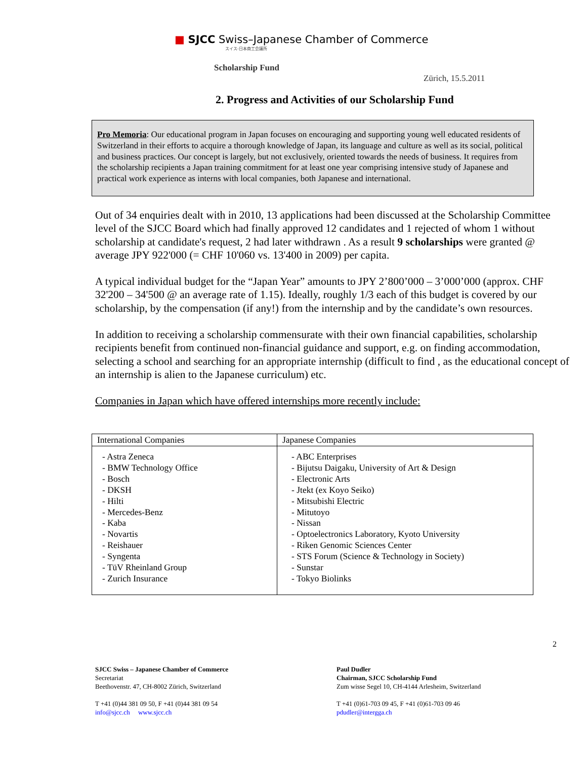■ SJCC Swiss–Japanese Chamber of Commerce
スイス-日本商工会議所
Scholarship Fund
Zürich, 15.5.2011
2. Progress and Activities of our Scholarship Fund
Pro Memoria: Our educational program in Japan focuses on encouraging and supporting young well educated residents of Switzerland in their efforts to acquire a thorough knowledge of Japan, its language and culture as well as its social, political and business practices. Our concept is largely, but not exclusively, oriented towards the needs of business. It requires from the scholarship recipients a Japan training commitment for at least one year comprising intensive study of Japanese and practical work experience as interns with local companies, both Japanese and international.
Out of 34 enquiries dealt with in 2010, 13 applications had been discussed at the Scholarship Committee level of the SJCC Board which had finally approved 12 candidates and 1 rejected of whom 1 without scholarship at candidate's request, 2 had later withdrawn . As a result 9 scholarships were granted @ average JPY 922'000 (= CHF 10'060 vs. 13'400 in 2009) per capita.
A typical individual budget for the “Japan Year” amounts to JPY 2’800’000 – 3’000’000 (approx. CHF 32'200 – 34'500 @ an average rate of 1.15). Ideally, roughly 1/3 each of this budget is covered by our scholarship, by the compensation (if any!) from the internship and by the candidate’s own resources.
In addition to receiving a scholarship commensurate with their own financial capabilities, scholarship recipients benefit from continued non-financial guidance and support, e.g. on finding accommodation, selecting a school and searching for an appropriate internship (difficult to find , as the educational concept of an internship is alien to the Japanese curriculum) etc.
Companies in Japan which have offered internships more recently include:
| International Companies | Japanese Companies |
| --- | --- |
| - Astra Zeneca - BMW Technology Office - Bosch - DKSH - Hilti - Mercedes-Benz - Kaba - Novartis - Reishauer - Syngenta - TüV Rheinland Group - Zurich Insurance | - ABC Enterprises - Bijutsu Daigaku, University of Art & Design - Electronic Arts - Jtekt (ex Koyo Seiko) - Mitsubishi Electric - Mitutoyo - Nissan - Optoelectronics Laboratory, Kyoto University - Riken Genomic Sciences Center - STS Forum (Science & Technology in Society) - Sunstar - Tokyo Biolinks |
2
SJCC Swiss – Japanese Chamber of Commerce
Secretariat
Beethovenstr. 47, CH-8002 Zürich, Switzerland
T +41 (0)44 381 09 50, F +41 (0)44 381 09 54
info@sjcc.ch www.sjcc.ch
Paul Dudler
Chairman, SJCC Scholarship Fund
Zum wisse Segel 10, CH-4144 Arlesheim, Switzerland
T +41 (0)61-703 09 45, F +41 (0)61-703 09 46
pdudler@intergga.ch